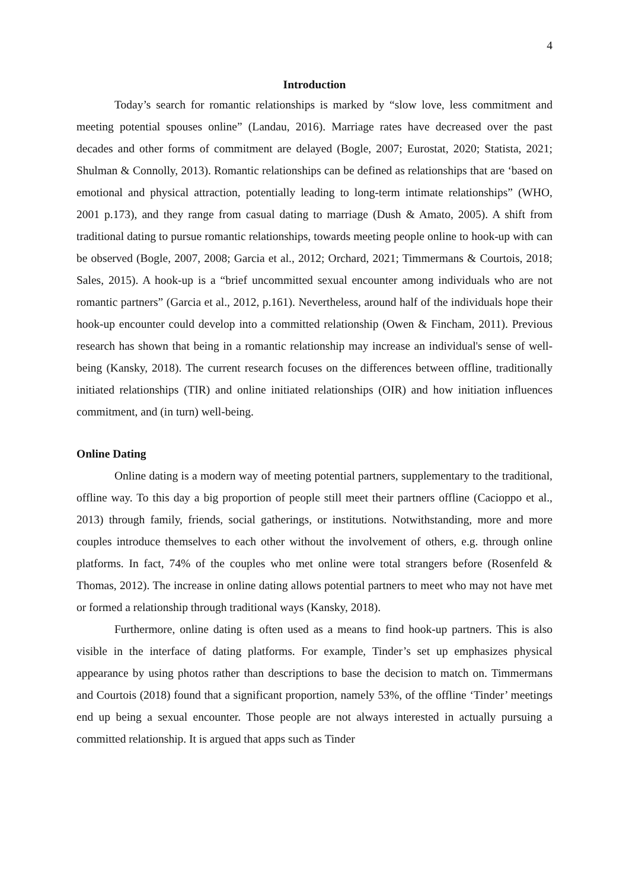4
Introduction
Today’s search for romantic relationships is marked by “slow love, less commitment and meeting potential spouses online” (Landau, 2016). Marriage rates have decreased over the past decades and other forms of commitment are delayed (Bogle, 2007; Eurostat, 2020; Statista, 2021; Shulman & Connolly, 2013). Romantic relationships can be defined as relationships that are ‘based on emotional and physical attraction, potentially leading to long-term intimate relationships” (WHO, 2001 p.173), and they range from casual dating to marriage (Dush & Amato, 2005). A shift from traditional dating to pursue romantic relationships, towards meeting people online to hook-up with can be observed (Bogle, 2007, 2008; Garcia et al., 2012; Orchard, 2021; Timmermans & Courtois, 2018; Sales, 2015). A hook-up is a “brief uncommitted sexual encounter among individuals who are not romantic partners” (Garcia et al., 2012, p.161). Nevertheless, around half of the individuals hope their hook-up encounter could develop into a committed relationship (Owen & Fincham, 2011). Previous research has shown that being in a romantic relationship may increase an individual's sense of well-being (Kansky, 2018). The current research focuses on the differences between offline, traditionally initiated relationships (TIR) and online initiated relationships (OIR) and how initiation influences commitment, and (in turn) well-being.
Online Dating
Online dating is a modern way of meeting potential partners, supplementary to the traditional, offline way. To this day a big proportion of people still meet their partners offline (Cacioppo et al., 2013) through family, friends, social gatherings, or institutions. Notwithstanding, more and more couples introduce themselves to each other without the involvement of others, e.g. through online platforms. In fact, 74% of the couples who met online were total strangers before (Rosenfeld & Thomas, 2012). The increase in online dating allows potential partners to meet who may not have met or formed a relationship through traditional ways (Kansky, 2018).
Furthermore, online dating is often used as a means to find hook-up partners. This is also visible in the interface of dating platforms. For example, Tinder’s set up emphasizes physical appearance by using photos rather than descriptions to base the decision to match on. Timmermans and Courtois (2018) found that a significant proportion, namely 53%, of the offline ‘Tinder’ meetings end up being a sexual encounter. Those people are not always interested in actually pursuing a committed relationship. It is argued that apps such as Tinder